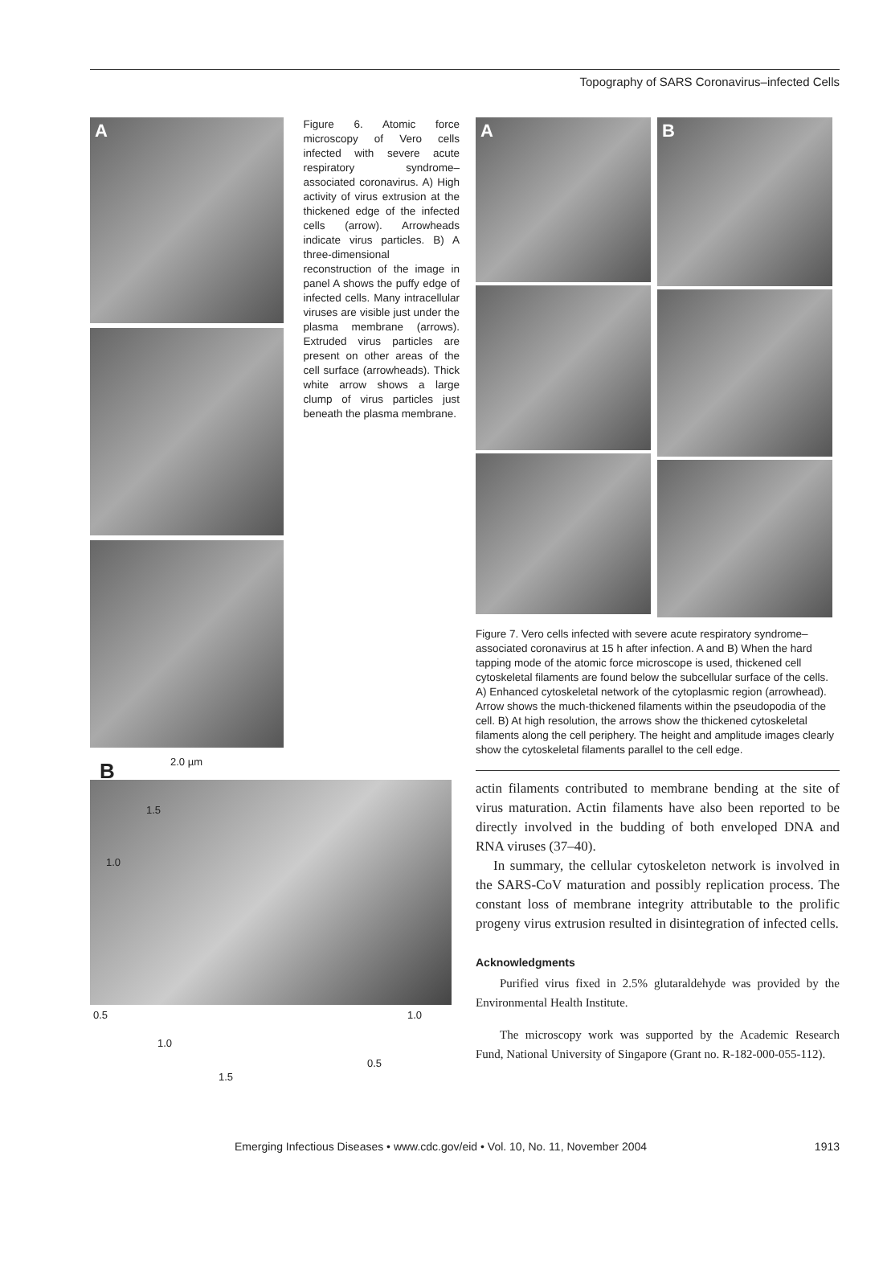Topography of SARS Coronavirus–infected Cells
A
Figure 6. Atomic force microscopy of Vero cells infected with severe acute respiratory syndrome–associated coronavirus. A) High activity of virus extrusion at the thickened edge of the infected cells (arrow). Arrowheads indicate virus particles. B) A three-dimensional reconstruction of the image in panel A shows the puffy edge of infected cells. Many intracellular viruses are visible just under the plasma membrane (arrows). Extruded virus particles are present on other areas of the cell surface (arrowheads). Thick white arrow shows a large clump of virus particles just beneath the plasma membrane.
B 2.0 µm
1.5
1.0
0.5
1.0
1.5
1.0
0.5
A
B
Figure 7. Vero cells infected with severe acute respiratory syndrome–associated coronavirus at 15 h after infection. A and B) When the hard tapping mode of the atomic force microscope is used, thickened cell cytoskeletal filaments are found below the subcellular surface of the cells. A) Enhanced cytoskeletal network of the cytoplasmic region (arrowhead). Arrow shows the much-thickened filaments within the pseudopodia of the cell. B) At high resolution, the arrows show the thickened cytoskeletal filaments along the cell periphery. The height and amplitude images clearly show the cytoskeletal filaments parallel to the cell edge.
actin filaments contributed to membrane bending at the site of virus maturation. Actin filaments have also been reported to be directly involved in the budding of both enveloped DNA and RNA viruses (37–40).
In summary, the cellular cytoskeleton network is involved in the SARS-CoV maturation and possibly replication process. The constant loss of membrane integrity attributable to the prolific progeny virus extrusion resulted in disintegration of infected cells.
Acknowledgments
Purified virus fixed in 2.5% glutaraldehyde was provided by the Environmental Health Institute.
The microscopy work was supported by the Academic Research Fund, National University of Singapore (Grant no. R-182-000-055-112).
Emerging Infectious Diseases • www.cdc.gov/eid • Vol. 10, No. 11, November 2004 1913